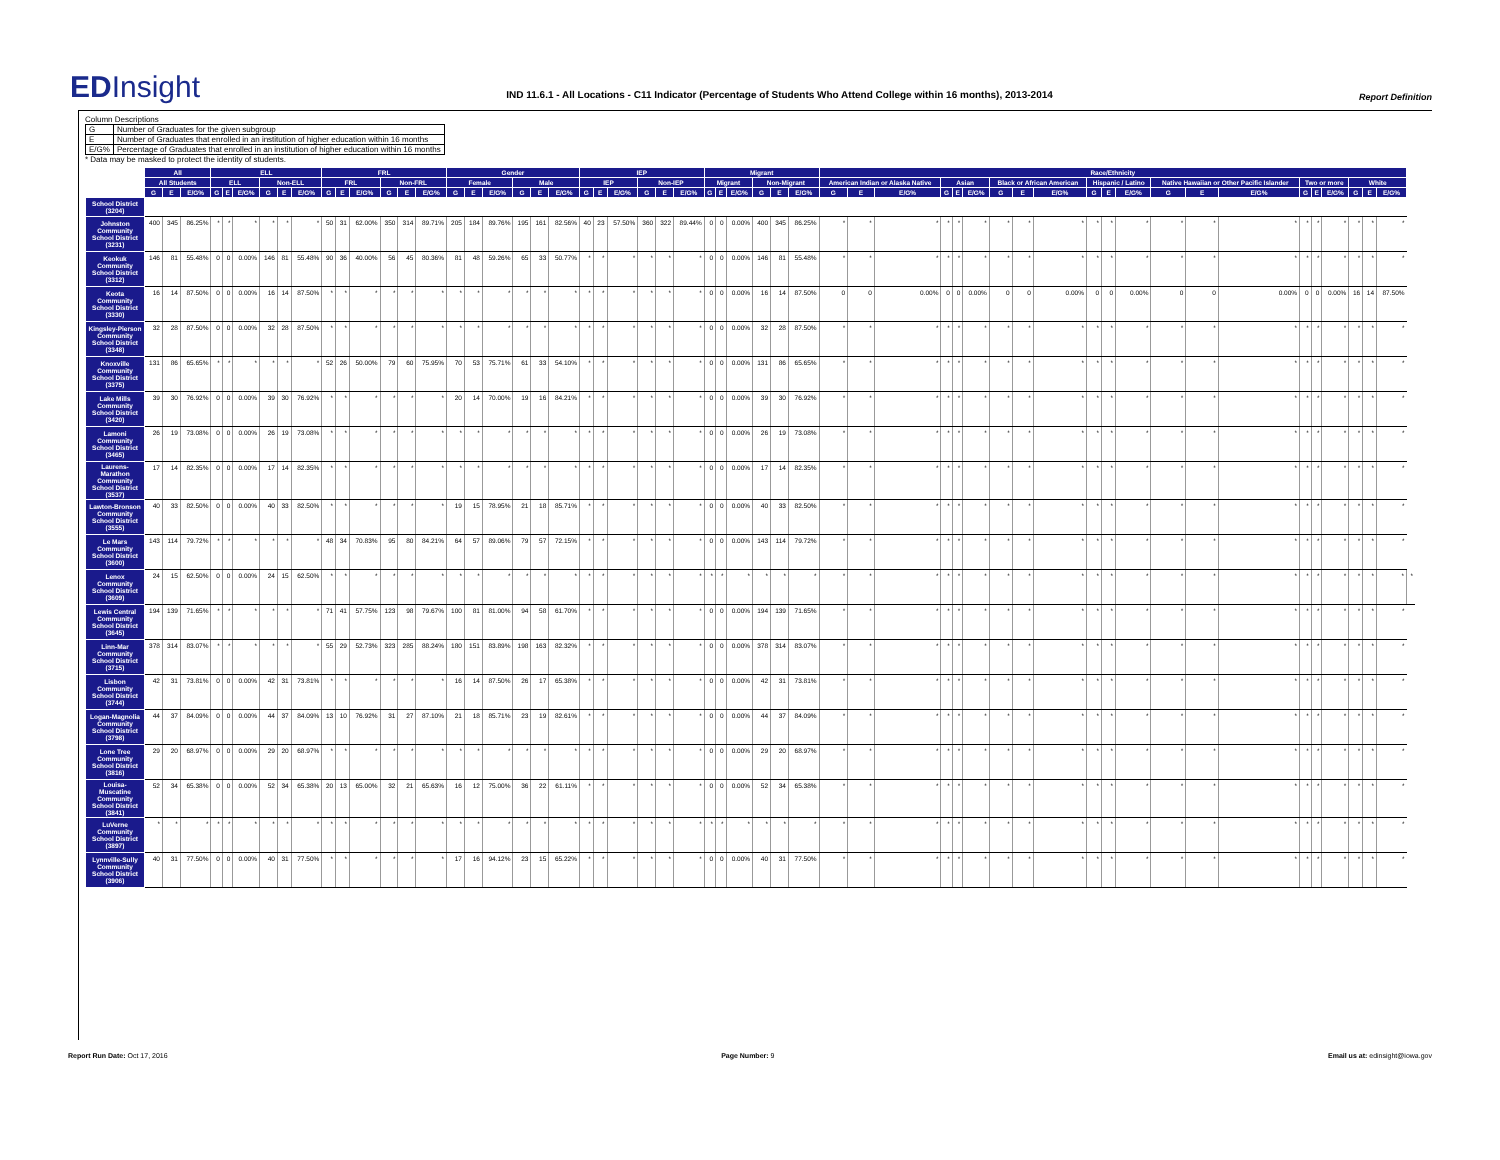EDInsight
IND 11.6.1 - All Locations - C11 Indicator (Percentage of Students Who Attend College within 16 months), 2013-2014
Report Definition
Column Descriptions
| G | Number of Graduates for the given subgroup |
| E | Number of Graduates that enrolled in an institution of higher education within 16 months |
| E/G% | Percentage of Graduates that enrolled in an institution of higher education within 16 months |
* Data may be masked to protect the identity of students.
| | All | | | ELL | | | | | | FRL | | | | | | Gender | | | | | | IEP | | | | | | Migrant | | | | | | Race/Ethnicity | | | | | | | | | | | | | | | | | | | | | |
| --- | --- | --- | --- | --- | --- | --- | --- | --- | --- | --- | --- | --- | --- | --- | --- | --- | --- | --- | --- | --- | --- | --- | --- | --- | --- | --- | --- | --- | --- | --- | --- | --- | --- | --- | --- | --- | --- | --- | --- | --- | --- | --- | --- | --- | --- | --- | --- | --- | --- | --- | --- | --- | --- | --- | --- |
| | All Students | | | ELL | | | Non-ELL | | | FRL | | | Non-FRL | | | Female | | | Male | | | IEP | | | Non-IEP | | | Migrant | | | Non-Migrant | | | American Indian or Alaska Native | | | Asian | | | Black or African American | | | Hispanic / Latino | | | Native Hawaiian or Other Pacific Islander | | | Two or more | | | White | | | |
| | G | E | E/G% | G | E | E/G% | G | E | E/G% | G | E | E/G% | G | E | E/G% | G | E | E/G% | G | E | E/G% | G | E | E/G% | G | E | E/G% | G | E | E/G% | G | E | E/G% | G | E | E/G% | G | E | E/G% | G | E | E/G% | G | E | E/G% | G | E | E/G% | G | E | E/G% | G | E | E/G% | |
| School District (3204) | | | | | | | | | | | | | | | | | | | | | | | | | | | | | | | | | | | | | | | | | | | | | | | | | | | | | | | |
| Johnston Community School District (3231) | 400 | 345 | 86.25% | * | * | * | * | * | * | 50 | 31 | 62.00% | 350 | 314 | 89.71% | 205 | 184 | 89.76% | 195 | 161 | 82.56% | 40 | 23 | 57.50% | 360 | 322 | 89.44% | 0 | 0 | 0.00% | 400 | 345 | 86.25% | * | * | * | * | * | * | * | * | * | * | * | * | * | * | * | * | * | * | * | * | * | |
| Keokuk Community School District (3312) | 146 | 81 | 55.48% | 0 | 0 | 0.00% | 146 | 81 | 55.48% | 90 | 36 | 40.00% | 56 | 45 | 80.36% | 81 | 48 | 59.26% | 65 | 33 | 50.77% | * | * | * | * | * | * | 0 | 0 | 0.00% | 146 | 81 | 55.48% | * | * | * | * | * | * | * | * | * | * | * | * | * | * | * | * | * | * | * | * | * | |
| Keota Community School District (3330) | 16 | 14 | 87.50% | 0 | 0 | 0.00% | 16 | 14 | 87.50% | * | * | * | * | * | * | * | * | * | * | * | * | * | * | * | * | * | * | 0 | 0 | 0.00% | 16 | 14 | 87.50% | 0 | 0 | 0.00% | 0 | 0 | 0.00% | 0 | 0 | 0.00% | 0 | 0 | 0.00% | 0 | 0 | 0.00% | 0 | 0 | 0.00% | 16 | 14 | 87.50% | |
| Kingsley-Pierson Community School District (3348) | 32 | 28 | 87.50% | 0 | 0 | 0.00% | 32 | 28 | 87.50% | * | * | * | * | * | * | * | * | * | * | * | * | * | * | * | * | * | * | 0 | 0 | 0.00% | 32 | 28 | 87.50% | * | * | * | * | * | * | * | * | * | * | * | * | * | * | * | * | * | * | * | * | * | |
| Knoxville Community School District (3375) | 131 | 86 | 65.65% | * | * | * | * | * | * | 52 | 26 | 50.00% | 79 | 60 | 75.95% | 70 | 53 | 75.71% | 61 | 33 | 54.10% | * | * | * | * | * | * | 0 | 0 | 0.00% | 131 | 86 | 65.65% | * | * | * | * | * | * | * | * | * | * | * | * | * | * | * | * | * | * | * | * | * | |
| Lake Mills Community School District (3420) | 39 | 30 | 76.92% | 0 | 0 | 0.00% | 39 | 30 | 76.92% | * | * | * | * | * | * | 20 | 14 | 70.00% | 19 | 16 | 84.21% | * | * | * | * | * | * | 0 | 0 | 0.00% | 39 | 30 | 76.92% | * | * | * | * | * | * | * | * | * | * | * | * | * | * | * | * | * | * | * | * | * | |
| Lamoni Community School District (3465) | 26 | 19 | 73.08% | 0 | 0 | 0.00% | 26 | 19 | 73.08% | * | * | * | * | * | * | * | * | * | * | * | * | * | * | * | * | * | * | 0 | 0 | 0.00% | 26 | 19 | 73.08% | * | * | * | * | * | * | * | * | * | * | * | * | * | * | * | * | * | * | * | * | * | |
| Laurens-Marathon Community School District (3537) | 17 | 14 | 82.35% | 0 | 0 | 0.00% | 17 | 14 | 82.35% | * | * | * | * | * | * | * | * | * | * | * | * | * | * | * | * | * | * | 0 | 0 | 0.00% | 17 | 14 | 82.35% | * | * | * | * | * | * | * | * | * | * | * | * | * | * | * | * | * | * | * | * | * | |
| Lawton-Bronson Community School District (3555) | 40 | 33 | 82.50% | 0 | 0 | 0.00% | 40 | 33 | 82.50% | * | * | * | * | * | * | 19 | 15 | 78.95% | 21 | 18 | 85.71% | * | * | * | * | * | * | 0 | 0 | 0.00% | 40 | 33 | 82.50% | * | * | * | * | * | * | * | * | * | * | * | * | * | * | * | * | * | * | * | * | * | |
| Le Mars Community School District (3600) | 143 | 114 | 79.72% | * | * | * | * | * | * | 48 | 34 | 70.83% | 95 | 80 | 84.21% | 64 | 57 | 89.06% | 79 | 57 | 72.15% | * | * | * | * | * | * | 0 | 0 | 0.00% | 143 | 114 | 79.72% | * | * | * | * | * | * | * | * | * | * | * | * | * | * | * | * | * | * | * | * | * | |
| Lenox Community School District (3609) | 24 | 15 | 62.50% | 0 | 0 | 0.00% | 24 | 15 | 62.50% | * | * | * | * | * | * | * | * | * | * | * | * | * | * | * | * | * | * | * | * | * | * | * | * | * | * | * | * | * | * | * | * | * | * | * | * | * | * | * | * | * | * | * | * | * | * |
| Lewis Central Community School District (3645) | 194 | 139 | 71.65% | * | * | * | * | * | * | 71 | 41 | 57.75% | 123 | 98 | 79.67% | 100 | 81 | 81.00% | 94 | 58 | 61.70% | * | * | * | * | * | * | 0 | 0 | 0.00% | 194 | 139 | 71.65% | * | * | * | * | * | * | * | * | * | * | * | * | * | * | * | * | * | * | * | * | * | |
| Linn-Mar Community School District (3715) | 378 | 314 | 83.07% | * | * | * | * | * | * | 55 | 29 | 52.73% | 323 | 285 | 88.24% | 180 | 151 | 83.89% | 198 | 163 | 82.32% | * | * | * | * | * | * | 0 | 0 | 0.00% | 378 | 314 | 83.07% | * | * | * | * | * | * | * | * | * | * | * | * | * | * | * | * | * | * | * | * | * | |
| Lisbon Community School District (3744) | 42 | 31 | 73.81% | 0 | 0 | 0.00% | 42 | 31 | 73.81% | * | * | * | * | * | * | 16 | 14 | 87.50% | 26 | 17 | 65.38% | * | * | * | * | * | * | 0 | 0 | 0.00% | 42 | 31 | 73.81% | * | * | * | * | * | * | * | * | * | * | * | * | * | * | * | * | * | * | * | * | * | |
| Logan-Magnolia Community School District (3798) | 44 | 37 | 84.09% | 0 | 0 | 0.00% | 44 | 37 | 84.09% | 13 | 10 | 76.92% | 31 | 27 | 87.10% | 21 | 18 | 85.71% | 23 | 19 | 82.61% | * | * | * | * | * | * | 0 | 0 | 0.00% | 44 | 37 | 84.09% | * | * | * | * | * | * | * | * | * | * | * | * | * | * | * | * | * | * | * | * | * | |
| Lone Tree Community School District (3816) | 29 | 20 | 68.97% | 0 | 0 | 0.00% | 29 | 20 | 68.97% | * | * | * | * | * | * | * | * | * | * | * | * | * | * | * | * | * | * | 0 | 0 | 0.00% | 29 | 20 | 68.97% | * | * | * | * | * | * | * | * | * | * | * | * | * | * | * | * | * | * | * | * | * | |
| Louisa-Muscatine Community School District (3841) | 52 | 34 | 65.38% | 0 | 0 | 0.00% | 52 | 34 | 65.38% | 20 | 13 | 65.00% | 32 | 21 | 65.63% | 16 | 12 | 75.00% | 36 | 22 | 61.11% | * | * | * | * | * | * | 0 | 0 | 0.00% | 52 | 34 | 65.38% | * | * | * | * | * | * | * | * | * | * | * | * | * | * | * | * | * | * | * | * | * | |
| LuVerne Community School District (3897) | * | * | * | * | * | * | * | * | * | * | * | * | * | * | * | * | * | * | * | * | * | * | * | * | * | * | * | * | * | * | * | * | * | * | * | * | * | * | * | * | * | * | * | * | * | * | * | * | * | * | * | * | * | * | |
| Lynnville-Sully Community School District (3906) | 40 | 31 | 77.50% | 0 | 0 | 0.00% | 40 | 31 | 77.50% | * | * | * | * | * | * | 17 | 16 | 94.12% | 23 | 15 | 65.22% | * | * | * | * | * | * | 0 | 0 | 0.00% | 40 | 31 | 77.50% | * | * | * | * | * | * | * | * | * | * | * | * | * | * | * | * | * | * | * | * | * | |
Report Run Date: Oct 17, 2016 Page Number: 9 Email us at: edinsight@iowa.gov